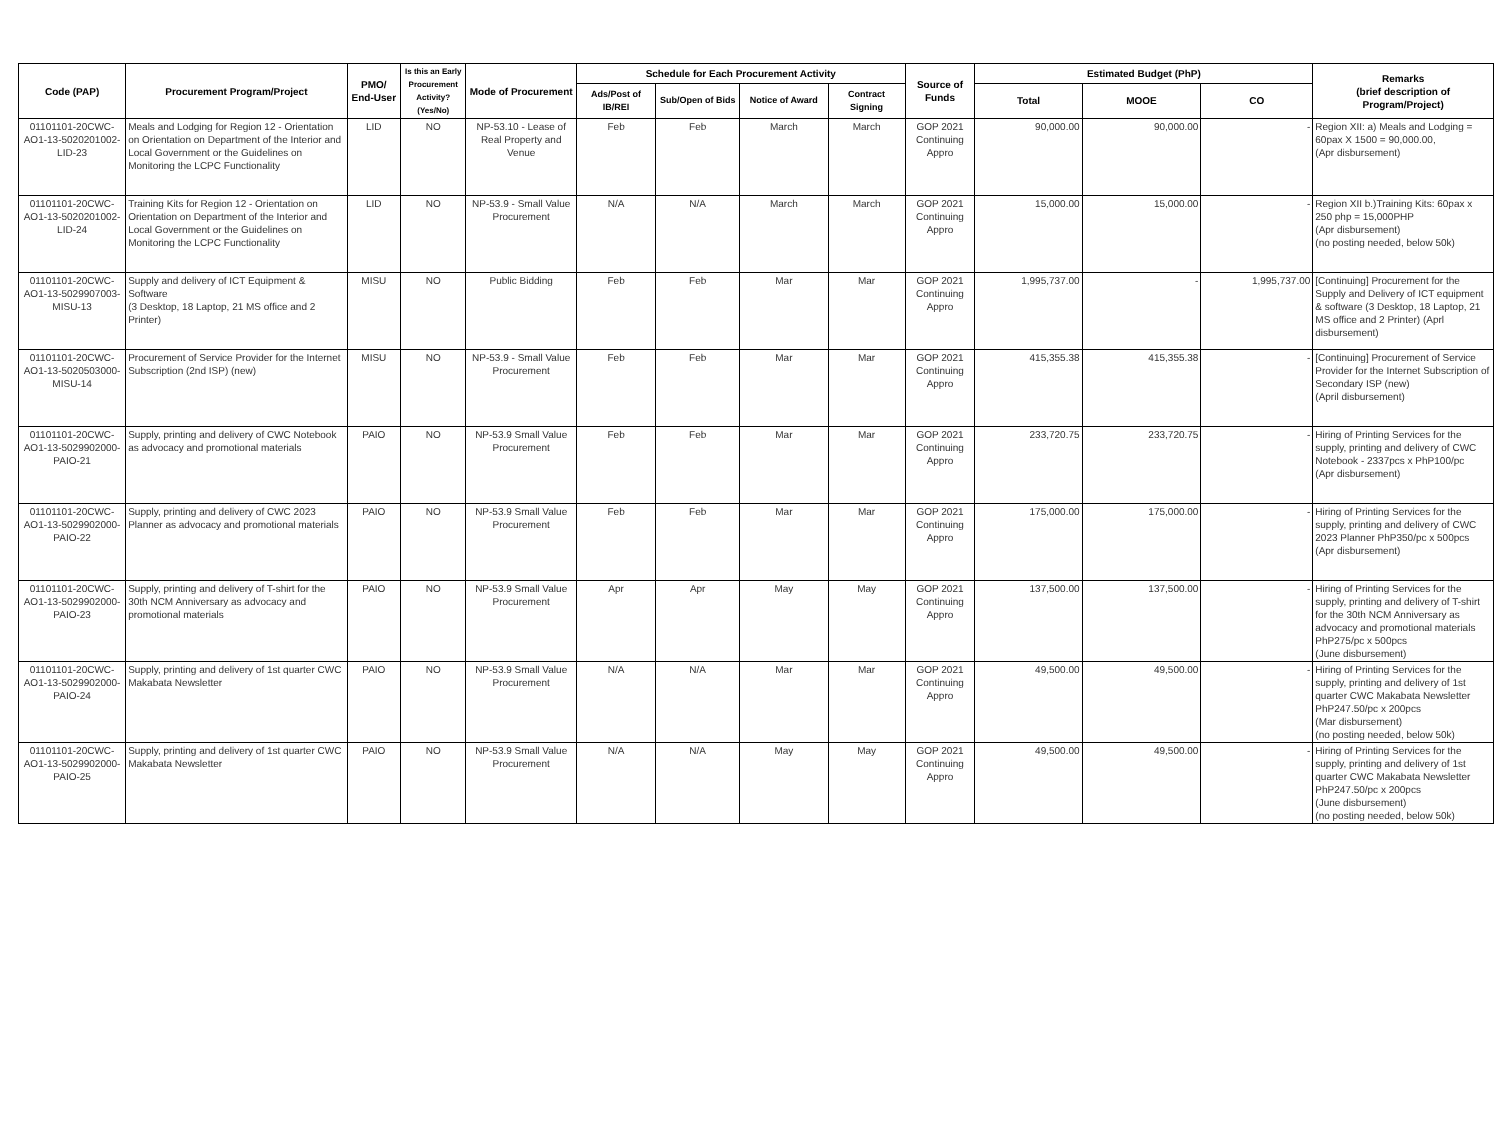| Code (PAP) | Procurement Program/Project | PMO/ End-User | Is this an Early Procurement Activity? (Yes/No) | Mode of Procurement | Schedule for Each Procurement Activity | | | | Source of Funds | Estimated Budget (PhP) | | | Remarks (brief description of Program/Project) |
| --- | --- | --- | --- | --- | --- | --- | --- | --- | --- | --- | --- | --- | --- |
| | | | | | Ads/Post of IB/REI | Sub/Open of Bids | Notice of Award | Contract Signing | | Total | MOOE | CO | |
| 01101101-20CWC-AO1-13-5020201002-LID-23 | Meals and Lodging for Region 12 - Orientation on Orientation on Department of the Interior and Local Government or the Guidelines on Monitoring the LCPC Functionality | LID | NO | NP-53.10 - Lease of Real Property and Venue | Feb | Feb | March | March | GOP 2021 Continuing Appro | 90,000.00 | 90,000.00 | - | Region XII: a) Meals and Lodging = 60pax X 1500 = 90,000.00, (Apr disbursement) |
| 01101101-20CWC-AO1-13-5020201002-LID-24 | Training Kits for Region 12 - Orientation on Orientation on Department of the Interior and Local Government or the Guidelines on Monitoring the LCPC Functionality | LID | NO | NP-53.9 - Small Value Procurement | N/A | N/A | March | March | GOP 2021 Continuing Appro | 15,000.00 | 15,000.00 | - | Region XII b.)Training Kits: 60pax x 250 php = 15,000PHP (Apr disbursement) (no posting needed, below 50k) |
| 01101101-20CWC-AO1-13-5029907003-MISU-13 | Supply and delivery of ICT Equipment & Software (3 Desktop, 18 Laptop, 21 MS office and 2 Printer) | MISU | NO | Public Bidding | Feb | Feb | Mar | Mar | GOP 2021 Continuing Appro | 1,995,737.00 | - | 1,995,737.00 | [Continuing] Procurement for the Supply and Delivery of ICT equipment & software (3 Desktop, 18 Laptop, 21 MS office and 2 Printer) (Aprl disbursement) |
| 01101101-20CWC-AO1-13-5020503000-MISU-14 | Procurement of Service Provider for the Internet Subscription (2nd ISP) (new) | MISU | NO | NP-53.9 - Small Value Procurement | Feb | Feb | Mar | Mar | GOP 2021 Continuing Appro | 415,355.38 | 415,355.38 | - | [Continuing] Procurement of Service Provider for the Internet Subscription of Secondary ISP (new) (April disbursement) |
| 01101101-20CWC-AO1-13-5029902000-PAIO-21 | Supply, printing and delivery of CWC Notebook as advocacy and promotional materials | PAIO | NO | NP-53.9 Small Value Procurement | Feb | Feb | Mar | Mar | GOP 2021 Continuing Appro | 233,720.75 | 233,720.75 | - | Hiring of Printing Services for the supply, printing and delivery of CWC Notebook - 2337pcs x PhP100/pc (Apr disbursement) |
| 01101101-20CWC-AO1-13-5029902000-PAIO-22 | Supply, printing and delivery of CWC 2023 Planner as advocacy and promotional materials | PAIO | NO | NP-53.9 Small Value Procurement | Feb | Feb | Mar | Mar | GOP 2021 Continuing Appro | 175,000.00 | 175,000.00 | - | Hiring of Printing Services for the supply, printing and delivery of CWC 2023 Planner PhP350/pc x 500pcs (Apr disbursement) |
| 01101101-20CWC-AO1-13-5029902000-PAIO-23 | Supply, printing and delivery of T-shirt for the 30th NCM Anniversary as advocacy and promotional materials | PAIO | NO | NP-53.9 Small Value Procurement | Apr | Apr | May | May | GOP 2021 Continuing Appro | 137,500.00 | 137,500.00 | - | Hiring of Printing Services for the supply, printing and delivery of T-shirt for the 30th NCM Anniversary as advocacy and promotional materials PhP275/pc x 500pcs (June disbursement) |
| 01101101-20CWC-AO1-13-5029902000-PAIO-24 | Supply, printing and delivery of 1st quarter CWC Makabata Newsletter | PAIO | NO | NP-53.9 Small Value Procurement | N/A | N/A | Mar | Mar | GOP 2021 Continuing Appro | 49,500.00 | 49,500.00 | - | Hiring of Printing Services for the supply, printing and delivery of 1st quarter CWC Makabata Newsletter PhP247.50/pc x 200pcs (Mar disbursement) (no posting needed, below 50k) |
| 01101101-20CWC-AO1-13-5029902000-PAIO-25 | Supply, printing and delivery of 1st quarter CWC Makabata Newsletter | PAIO | NO | NP-53.9 Small Value Procurement | N/A | N/A | May | May | GOP 2021 Continuing Appro | 49,500.00 | 49,500.00 | - | Hiring of Printing Services for the supply, printing and delivery of 1st quarter CWC Makabata Newsletter PhP247.50/pc x 200pcs (June disbursement) (no posting needed, below 50k) |